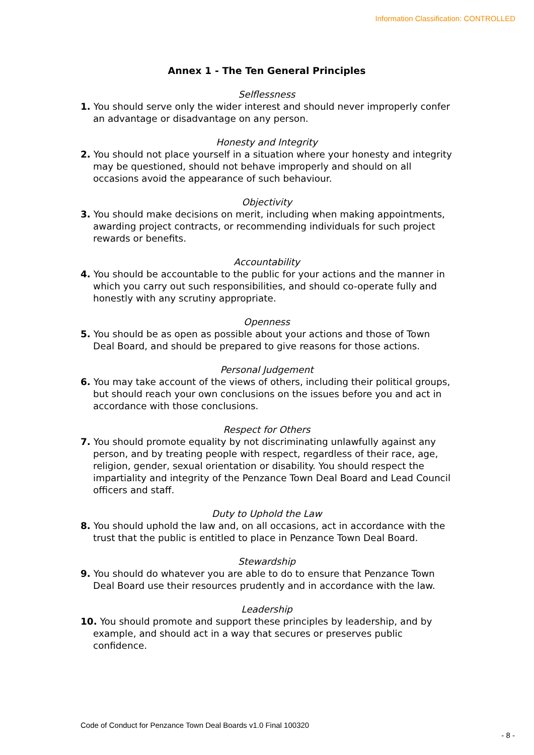Information Classification: CONTROLLED
Annex 1 - The Ten General Principles
Selflessness
1. You should serve only the wider interest and should never improperly confer an advantage or disadvantage on any person.
Honesty and Integrity
2. You should not place yourself in a situation where your honesty and integrity may be questioned, should not behave improperly and should on all occasions avoid the appearance of such behaviour.
Objectivity
3. You should make decisions on merit, including when making appointments, awarding project contracts, or recommending individuals for such project rewards or benefits.
Accountability
4. You should be accountable to the public for your actions and the manner in which you carry out such responsibilities, and should co-operate fully and honestly with any scrutiny appropriate.
Openness
5. You should be as open as possible about your actions and those of Town Deal Board, and should be prepared to give reasons for those actions.
Personal Judgement
6. You may take account of the views of others, including their political groups, but should reach your own conclusions on the issues before you and act in accordance with those conclusions.
Respect for Others
7. You should promote equality by not discriminating unlawfully against any person, and by treating people with respect, regardless of their race, age, religion, gender, sexual orientation or disability. You should respect the impartiality and integrity of the Penzance Town Deal Board and Lead Council officers and staff.
Duty to Uphold the Law
8. You should uphold the law and, on all occasions, act in accordance with the trust that the public is entitled to place in Penzance Town Deal Board.
Stewardship
9. You should do whatever you are able to do to ensure that Penzance Town Deal Board use their resources prudently and in accordance with the law.
Leadership
10. You should promote and support these principles by leadership, and by example, and should act in a way that secures or preserves public confidence.
Code of Conduct for Penzance Town Deal Boards v1.0 Final 100320
- 8 -